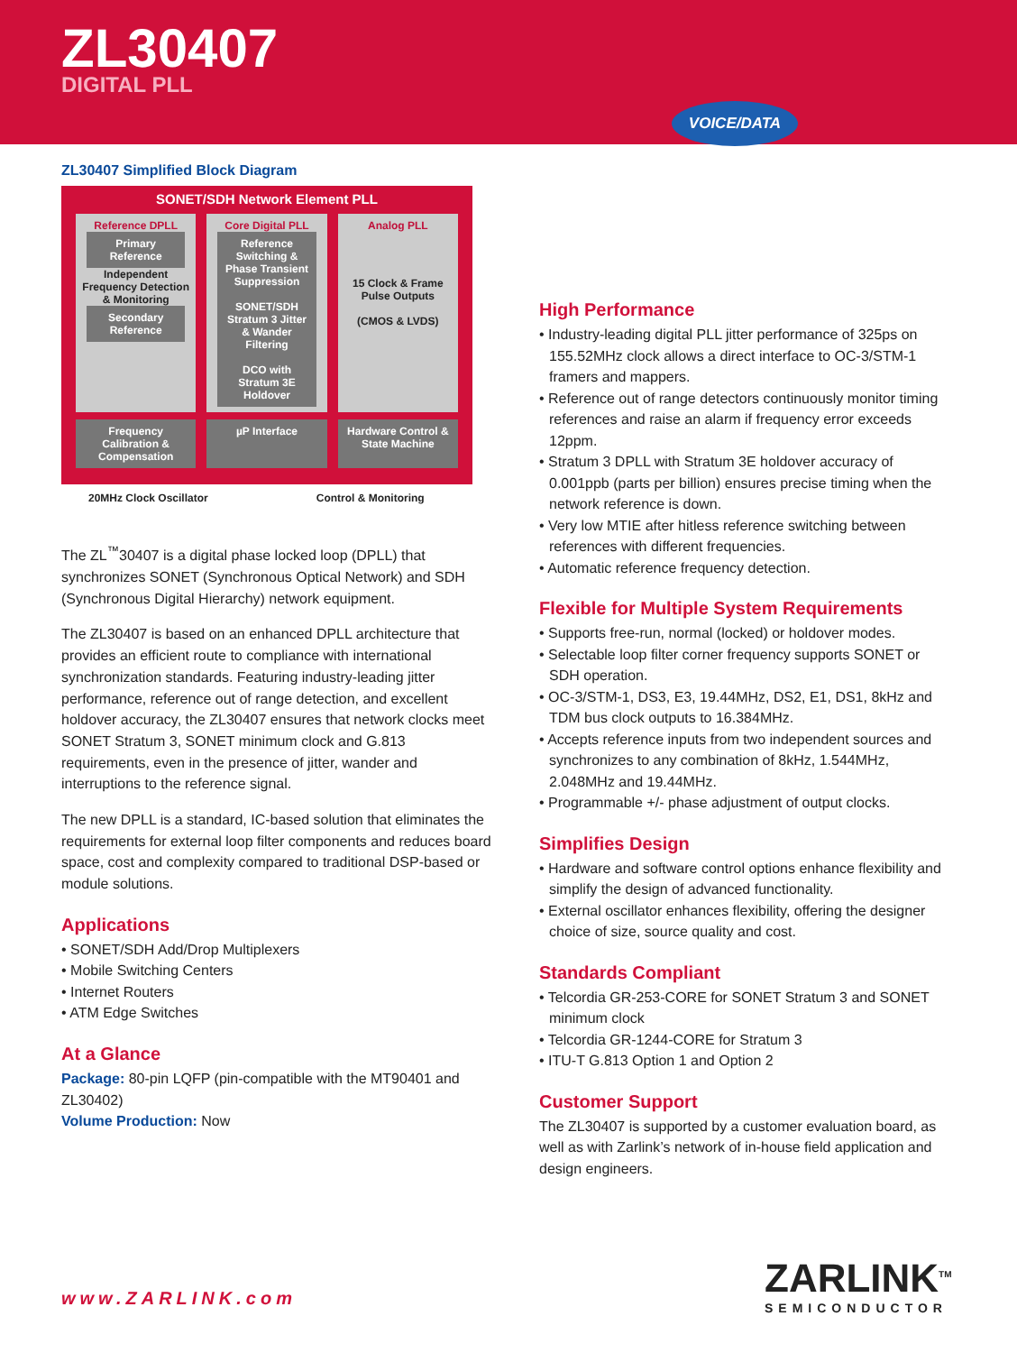ZL30407
DIGITAL PLL
VOICE/DATA
ZL30407 Simplified Block Diagram
SONET/SDH Network Element PLL
Reference DPLL
Primary Reference
Independent Frequency Detection & Monitoring
Secondary Reference
Core Digital PLL
Reference Switching & Phase Transient Suppression
SONET/SDH Stratum 3 Jitter & Wander Filtering
DCO with Stratum 3E Holdover
Analog PLL
15 Clock & Frame Pulse Outputs
(CMOS & LVDS)
Frequency Calibration & Compensation
µP Interface Hardware Control & State Machine
20MHz Clock Oscillator Control & Monitoring
The ZL<sup>™</sup>30407 is a digital phase locked loop (DPLL) that synchronizes SONET (Synchronous Optical Network) and SDH (Synchronous Digital Hierarchy) network equipment.
The ZL30407 is based on an enhanced DPLL architecture that provides an efficient route to compliance with international synchronization standards. Featuring industry-leading jitter performance, reference out of range detection, and excellent holdover accuracy, the ZL30407 ensures that network clocks meet SONET Stratum 3, SONET minimum clock and G.813 requirements, even in the presence of jitter, wander and interruptions to the reference signal.
The new DPLL is a standard, IC-based solution that eliminates the requirements for external loop filter components and reduces board space, cost and complexity compared to traditional DSP-based or module solutions.
Applications
• SONET/SDH Add/Drop Multiplexers
• Mobile Switching Centers
• Internet Routers
• ATM Edge Switches
At a Glance
Package: 80-pin LQFP (pin-compatible with the MT90401 and ZL30402)
Volume Production: Now
High Performance
• Industry-leading digital PLL jitter performance of 325ps on 155.52MHz clock allows a direct interface to OC-3/STM-1 framers and mappers.
• Reference out of range detectors continuously monitor timing references and raise an alarm if frequency error exceeds 12ppm.
• Stratum 3 DPLL with Stratum 3E holdover accuracy of 0.001ppb (parts per billion) ensures precise timing when the network reference is down.
• Very low MTIE after hitless reference switching between references with different frequencies.
• Automatic reference frequency detection.
Flexible for Multiple System Requirements
• Supports free-run, normal (locked) or holdover modes.
• Selectable loop filter corner frequency supports SONET or SDH operation.
• OC-3/STM-1, DS3, E3, 19.44MHz, DS2, E1, DS1, 8kHz and TDM bus clock outputs to 16.384MHz.
• Accepts reference inputs from two independent sources and synchronizes to any combination of 8kHz, 1.544MHz, 2.048MHz and 19.44MHz.
• Programmable +/- phase adjustment of output clocks.
Simplifies Design
• Hardware and software control options enhance flexibility and simplify the design of advanced functionality.
• External oscillator enhances flexibility, offering the designer choice of size, source quality and cost.
Standards Compliant
• Telcordia GR-253-CORE for SONET Stratum 3 and SONET minimum clock
• Telcordia GR-1244-CORE for Stratum 3
• ITU-T G.813 Option 1 and Option 2
Customer Support
The ZL30407 is supported by a customer evaluation board, as well as with Zarlink’s network of in-house field application and design engineers.
www.ZARLINK.com ZARLINK<sup>TM</sup>
SEMICONDUCTOR